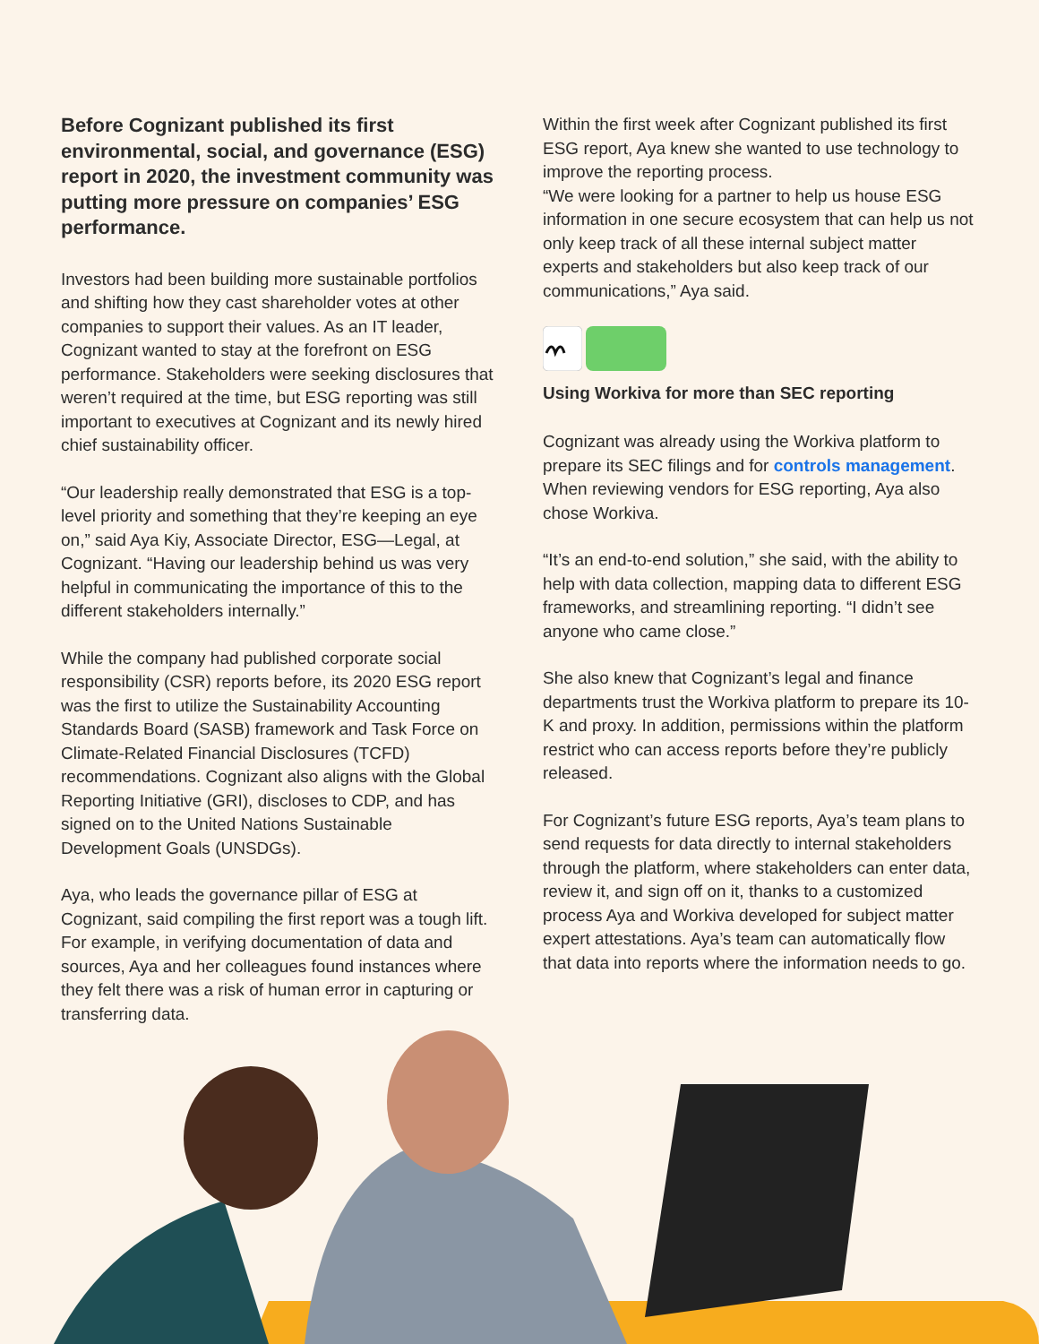Before Cognizant published its first environmental, social, and governance (ESG) report in 2020, the investment community was putting more pressure on companies’ ESG performance.
Investors had been building more sustainable portfolios and shifting how they cast shareholder votes at other companies to support their values. As an IT leader, Cognizant wanted to stay at the forefront on ESG performance. Stakeholders were seeking disclosures that weren’t required at the time, but ESG reporting was still important to executives at Cognizant and its newly hired chief sustainability officer.
“Our leadership really demonstrated that ESG is a top-level priority and something that they’re keeping an eye on,” said Aya Kiy, Associate Director, ESG—Legal, at Cognizant. “Having our leadership behind us was very helpful in communicating the importance of this to the different stakeholders internally.”
While the company had published corporate social responsibility (CSR) reports before, its 2020 ESG report was the first to utilize the Sustainability Accounting Standards Board (SASB) framework and Task Force on Climate-Related Financial Disclosures (TCFD) recommendations. Cognizant also aligns with the Global Reporting Initiative (GRI), discloses to CDP, and has signed on to the United Nations Sustainable Development Goals (UNSDGs).
Aya, who leads the governance pillar of ESG at Cognizant, said compiling the first report was a tough lift. For example, in verifying documentation of data and sources, Aya and her colleagues found instances where they felt there was a risk of human error in capturing or transferring data.
Within the first week after Cognizant published its first ESG report, Aya knew she wanted to use technology to improve the reporting process.
“We were looking for a partner to help us house ESG information in one secure ecosystem that can help us not only keep track of all these internal subject matter experts and stakeholders but also keep track of our communications,” Aya said.
Using Workiva for more than SEC reporting
Cognizant was already using the Workiva platform to prepare its SEC filings and for controls management. When reviewing vendors for ESG reporting, Aya also chose Workiva.
“It’s an end-to-end solution,” she said, with the ability to help with data collection, mapping data to different ESG frameworks, and streamlining reporting. “I didn’t see anyone who came close.”
She also knew that Cognizant’s legal and finance departments trust the Workiva platform to prepare its 10-K and proxy. In addition, permissions within the platform restrict who can access reports before they’re publicly released.
For Cognizant’s future ESG reports, Aya’s team plans to send requests for data directly to internal stakeholders through the platform, where stakeholders can enter data, review it, and sign off on it, thanks to a customized process Aya and Workiva developed for subject matter expert attestations. Aya’s team can automatically flow that data into reports where the information needs to go.